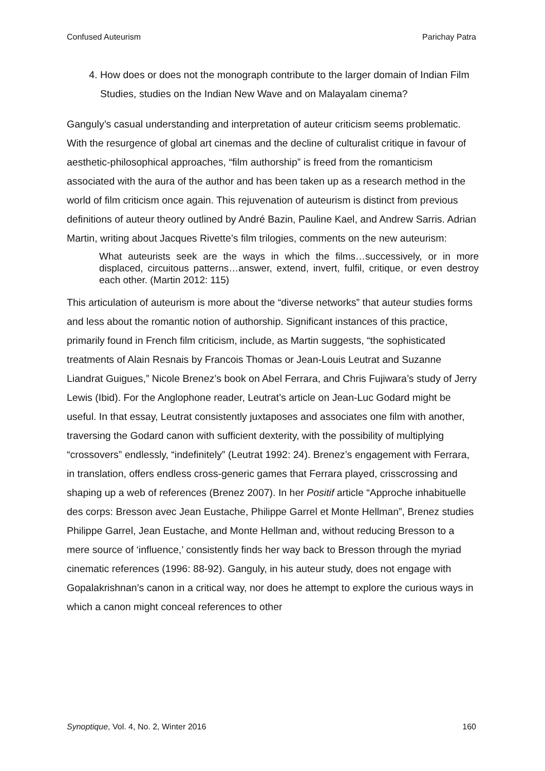Confused Auteurism Parichay Patra
4. How does or does not the monograph contribute to the larger domain of Indian Film Studies, studies on the Indian New Wave and on Malayalam cinema?
Ganguly’s casual understanding and interpretation of auteur criticism seems problematic. With the resurgence of global art cinemas and the decline of culturalist critique in favour of aesthetic-philosophical approaches, “film authorship” is freed from the romanticism associated with the aura of the author and has been taken up as a research method in the world of film criticism once again. This rejuvenation of auteurism is distinct from previous definitions of auteur theory outlined by André Bazin, Pauline Kael, and Andrew Sarris. Adrian Martin, writing about Jacques Rivette’s film trilogies, comments on the new auteurism:
What auteurists seek are the ways in which the films…successively, or in more displaced, circuitous patterns…answer, extend, invert, fulfil, critique, or even destroy each other. (Martin 2012: 115)
This articulation of auteurism is more about the “diverse networks” that auteur studies forms and less about the romantic notion of authorship. Significant instances of this practice, primarily found in French film criticism, include, as Martin suggests, “the sophisticated treatments of Alain Resnais by Francois Thomas or Jean-Louis Leutrat and Suzanne Liandrat Guigues,” Nicole Brenez’s book on Abel Ferrara, and Chris Fujiwara’s study of Jerry Lewis (Ibid). For the Anglophone reader, Leutrat’s article on Jean-Luc Godard might be useful. In that essay, Leutrat consistently juxtaposes and associates one film with another, traversing the Godard canon with sufficient dexterity, with the possibility of multiplying “crossovers” endlessly, “indefinitely” (Leutrat 1992: 24). Brenez’s engagement with Ferrara, in translation, offers endless cross-generic games that Ferrara played, crisscrossing and shaping up a web of references (Brenez 2007). In her Positif article “Approche inhabituelle des corps: Bresson avec Jean Eustache, Philippe Garrel et Monte Hellman”, Brenez studies Philippe Garrel, Jean Eustache, and Monte Hellman and, without reducing Bresson to a mere source of ‘influence,’ consistently finds her way back to Bresson through the myriad cinematic references (1996: 88-92). Ganguly, in his auteur study, does not engage with Gopalakrishnan’s canon in a critical way, nor does he attempt to explore the curious ways in which a canon might conceal references to other
Synoptique, Vol. 4, No. 2, Winter 2016 160